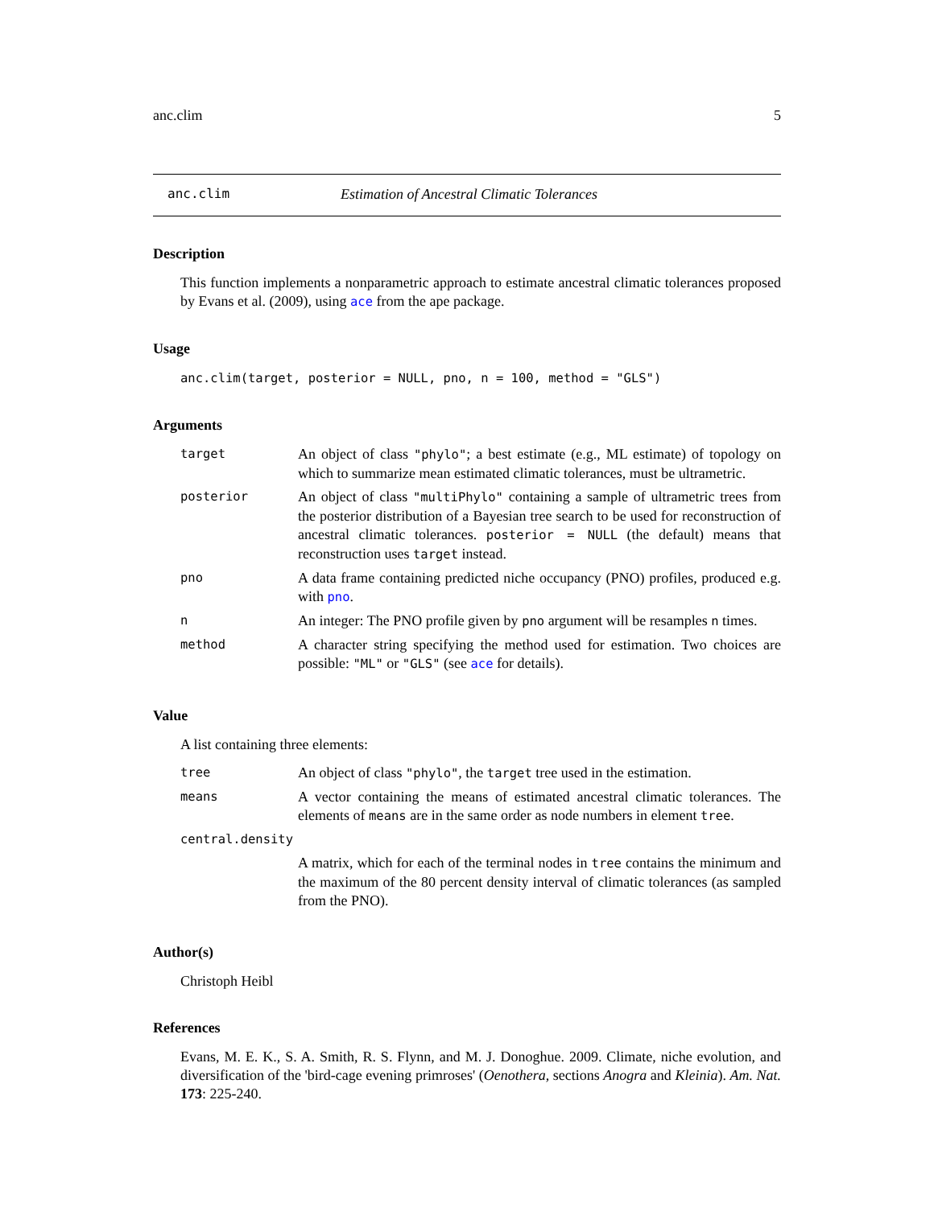anc.clim 5
anc.clim Estimation of Ancestral Climatic Tolerances
Description
This function implements a nonparametric approach to estimate ancestral climatic tolerances proposed by Evans et al. (2009), using ace from the ape package.
Usage
anc.clim(target, posterior = NULL, pno, n = 100, method = "GLS")
Arguments
| target | An object of class "phylo" ; a best estimate (e.g., ML estimate) of topology on which to summarize mean estimated climatic tolerances, must be ultrametric. |
| posterior | An object of class "multiPhylo" containing a sample of ultrametric trees from the posterior distribution of a Bayesian tree search to be used for reconstruction of ancestral climatic tolerances. posterior = NULL (the default) means that reconstruction uses target instead. |
| pno | A data frame containing predicted niche occupancy (PNO) profiles, produced e.g. with pno . |
| n | An integer: The PNO profile given by pno argument will be resamples n times. |
| method | A character string specifying the method used for estimation. Two choices are possible: "ML" or "GLS" (see ace for details). |
Value
A list containing three elements:
| tree | An object of class "phylo" , the target tree used in the estimation. |
| means | A vector containing the means of estimated ancestral climatic tolerances. The elements of means are in the same order as node numbers in element tree . |
| central.density | |
| | A matrix, which for each of the terminal nodes in tree contains the minimum and the maximum of the 80 percent density interval of climatic tolerances (as sampled from the PNO). |
Author(s)
Christoph Heibl
References
Evans, M. E. K., S. A. Smith, R. S. Flynn, and M. J. Donoghue. 2009. Climate, niche evolution, and diversification of the 'bird-cage evening primroses' (Oenothera, sections Anogra and Kleinia). Am. Nat. 173: 225-240.